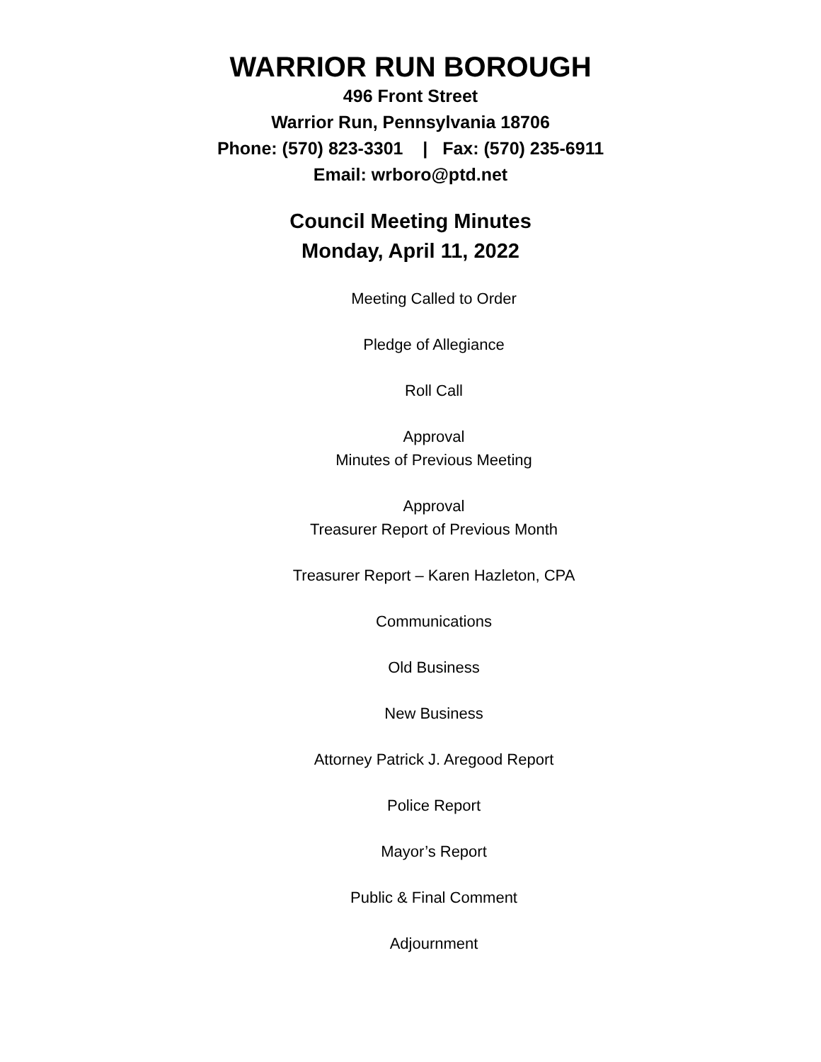WARRIOR RUN BOROUGH
496 Front Street
Warrior Run, Pennsylvania 18706
Phone: (570) 823-3301 | Fax: (570) 235-6911
Email: wrboro@ptd.net
Council Meeting Minutes
Monday, April 11, 2022
Meeting Called to Order
Pledge of Allegiance
Roll Call
Approval
Minutes of Previous Meeting
Approval
Treasurer Report of Previous Month
Treasurer Report – Karen Hazleton, CPA
Communications
Old Business
New Business
Attorney Patrick J. Aregood Report
Police Report
Mayor’s Report
Public & Final Comment
Adjournment